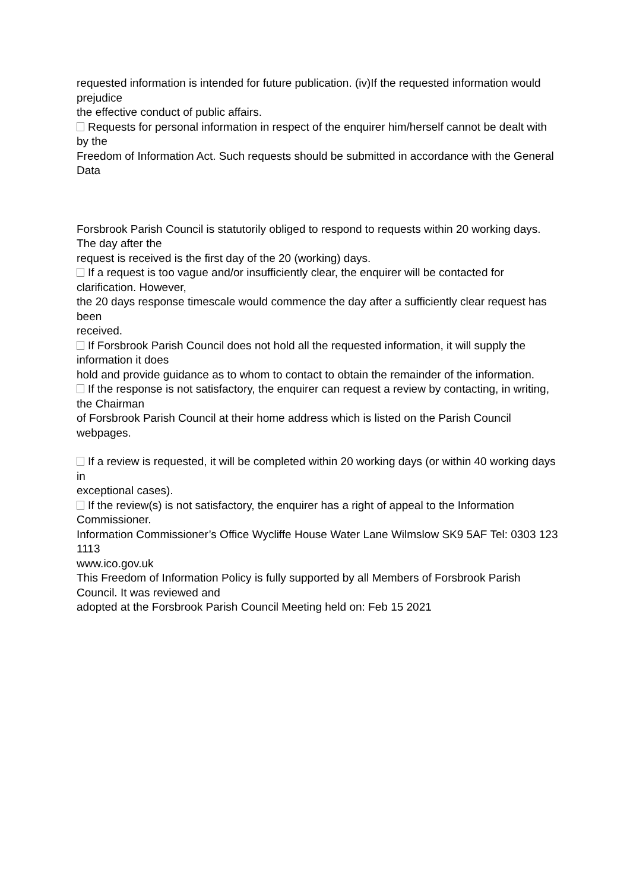requested information is intended for future publication. (iv)If the requested information would prejudice
the effective conduct of public affairs.
Requests for personal information in respect of the enquirer him/herself cannot be dealt with by the
Freedom of Information Act. Such requests should be submitted in accordance with the General Data
Forsbrook Parish Council is statutorily obliged to respond to requests within 20 working days. The day after the
request is received is the first day of the 20 (working) days.
If a request is too vague and/or insufficiently clear, the enquirer will be contacted for clarification. However,
the 20 days response timescale would commence the day after a sufficiently clear request has been
received.
If Forsbrook Parish Council does not hold all the requested information, it will supply the information it does
hold and provide guidance as to whom to contact to obtain the remainder of the information.
If the response is not satisfactory, the enquirer can request a review by contacting, in writing, the Chairman
of Forsbrook Parish Council at their home address which is listed on the Parish Council webpages.
If a review is requested, it will be completed within 20 working days (or within 40 working days in
exceptional cases).
If the review(s) is not satisfactory, the enquirer has a right of appeal to the Information Commissioner.
Information Commissioner’s Office Wycliffe House Water Lane Wilmslow SK9 5AF Tel: 0303 123 1113
www.ico.gov.uk
This Freedom of Information Policy is fully supported by all Members of Forsbrook Parish Council. It was reviewed and
adopted at the Forsbrook Parish Council Meeting held on: Feb 15 2021